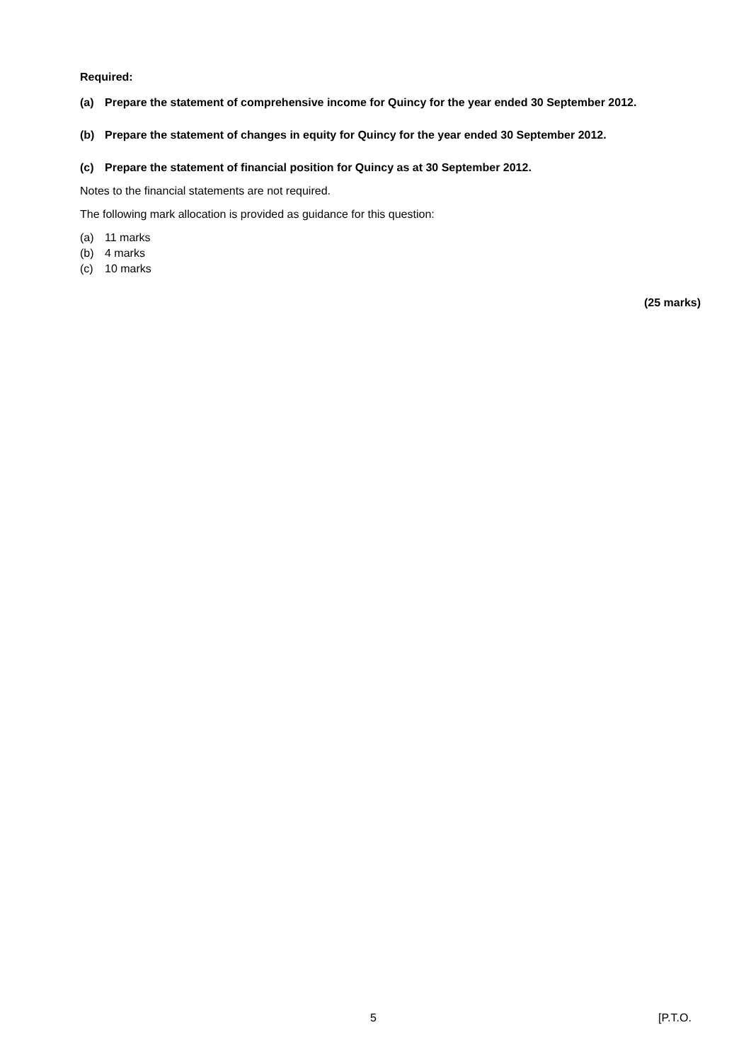Required:
(a) Prepare the statement of comprehensive income for Quincy for the year ended 30 September 2012.
(b) Prepare the statement of changes in equity for Quincy for the year ended 30 September 2012.
(c) Prepare the statement of financial position for Quincy as at 30 September 2012.
Notes to the financial statements are not required.
The following mark allocation is provided as guidance for this question:
(a) 11 marks
(b) 4 marks
(c) 10 marks
(25 marks)
5 [P.T.O.